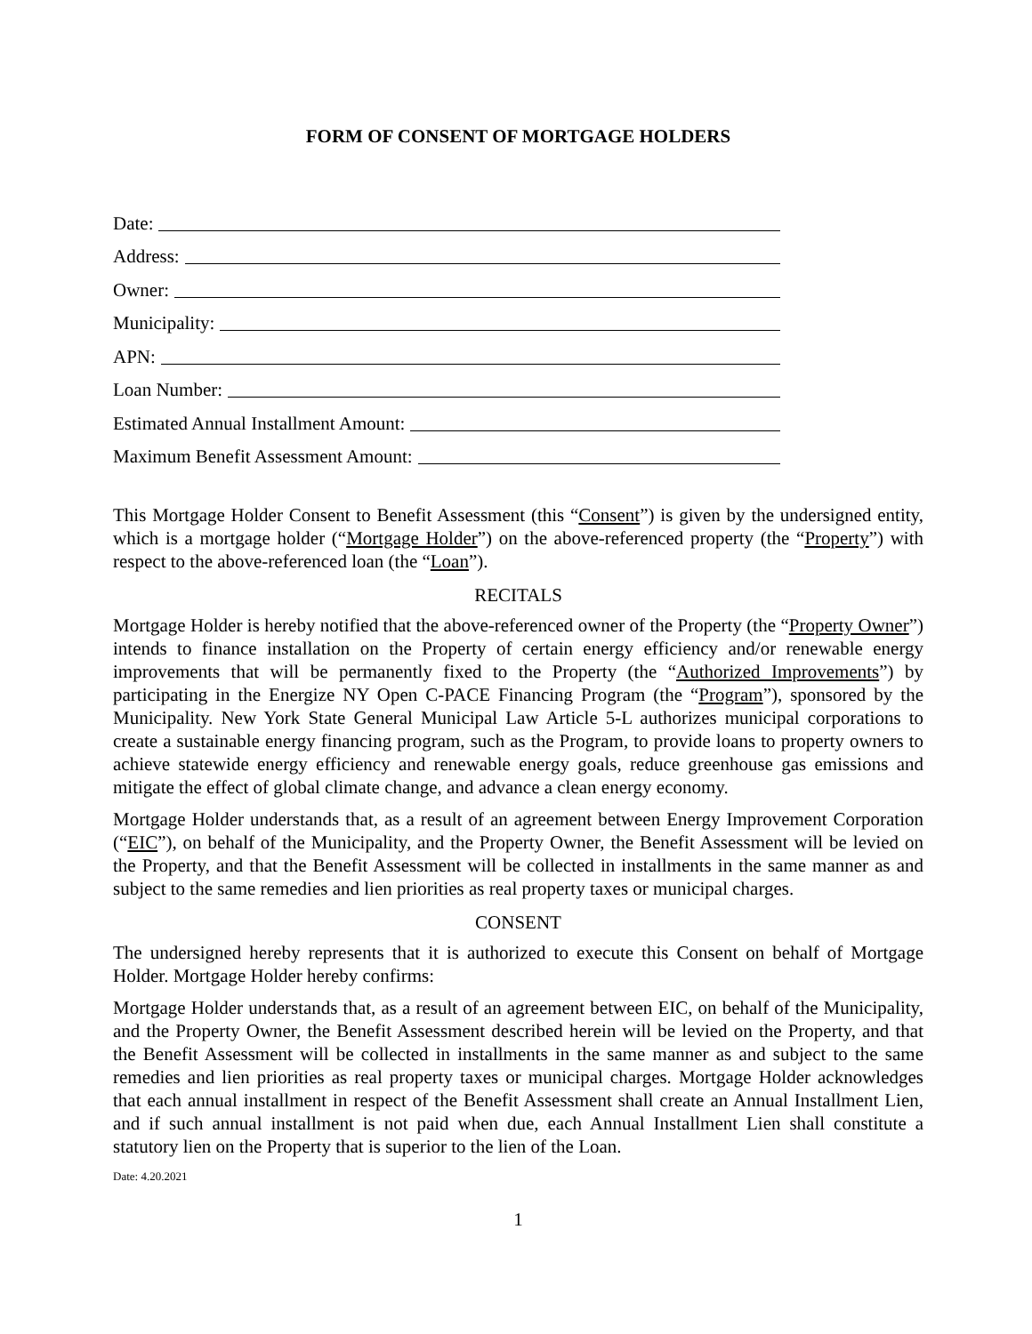FORM OF CONSENT OF MORTGAGE HOLDERS
Date:
Address:
Owner:
Municipality:
APN:
Loan Number:
Estimated Annual Installment Amount:
Maximum Benefit Assessment Amount:
This Mortgage Holder Consent to Benefit Assessment (this “Consent”) is given by the undersigned entity, which is a mortgage holder (“Mortgage Holder”) on the above-referenced property (the “Property”) with respect to the above-referenced loan (the “Loan”).
RECITALS
Mortgage Holder is hereby notified that the above-referenced owner of the Property (the “Property Owner”) intends to finance installation on the Property of certain energy efficiency and/or renewable energy improvements that will be permanently fixed to the Property (the “Authorized Improvements”) by participating in the Energize NY Open C-PACE Financing Program (the “Program”), sponsored by the Municipality. New York State General Municipal Law Article 5-L authorizes municipal corporations to create a sustainable energy financing program, such as the Program, to provide loans to property owners to achieve statewide energy efficiency and renewable energy goals, reduce greenhouse gas emissions and mitigate the effect of global climate change, and advance a clean energy economy.
Mortgage Holder understands that, as a result of an agreement between Energy Improvement Corporation (“EIC”), on behalf of the Municipality, and the Property Owner, the Benefit Assessment will be levied on the Property, and that the Benefit Assessment will be collected in installments in the same manner as and subject to the same remedies and lien priorities as real property taxes or municipal charges.
CONSENT
The undersigned hereby represents that it is authorized to execute this Consent on behalf of Mortgage Holder. Mortgage Holder hereby confirms:
Mortgage Holder understands that, as a result of an agreement between EIC, on behalf of the Municipality, and the Property Owner, the Benefit Assessment described herein will be levied on the Property, and that the Benefit Assessment will be collected in installments in the same manner as and subject to the same remedies and lien priorities as real property taxes or municipal charges. Mortgage Holder acknowledges that each annual installment in respect of the Benefit Assessment shall create an Annual Installment Lien, and if such annual installment is not paid when due, each Annual Installment Lien shall constitute a statutory lien on the Property that is superior to the lien of the Loan.
Date: 4.20.2021
1